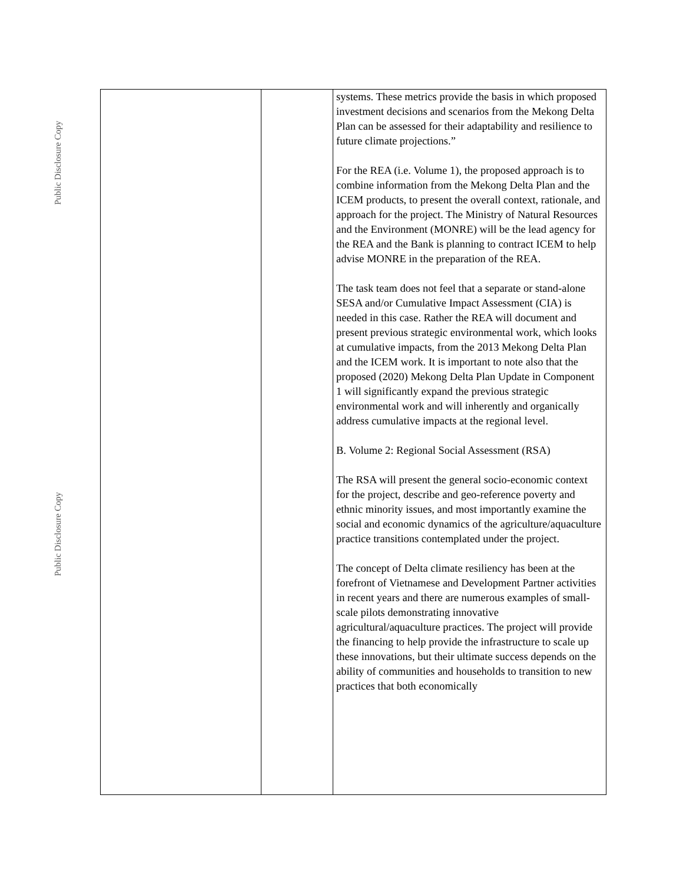Public Disclosure Copy
Public Disclosure Copy
| | | systems. These metrics provide the basis in which proposed investment decisions and scenarios from the Mekong Delta Plan can be assessed for their adaptability and resilience to future climate projections.” For the REA (i.e. Volume 1), the proposed approach is to combine information from the Mekong Delta Plan and the ICEM products, to present the overall context, rationale, and approach for the project. The Ministry of Natural Resources and the Environment (MONRE) will be the lead agency for the REA and the Bank is planning to contract ICEM to help advise MONRE in the preparation of the REA. The task team does not feel that a separate or stand-alone SESA and/or Cumulative Impact Assessment (CIA) is needed in this case. Rather the REA will document and present previous strategic environmental work, which looks at cumulative impacts, from the 2013 Mekong Delta Plan and the ICEM work. It is important to note also that the proposed (2020) Mekong Delta Plan Update in Component 1 will significantly expand the previous strategic environmental work and will inherently and organically address cumulative impacts at the regional level. B. Volume 2: Regional Social Assessment (RSA) The RSA will present the general socio-economic context for the project, describe and geo-reference poverty and ethnic minority issues, and most importantly examine the social and economic dynamics of the agriculture/aquaculture practice transitions contemplated under the project. The concept of Delta climate resiliency has been at the forefront of Vietnamese and Development Partner activities in recent years and there are numerous examples of small-scale pilots demonstrating innovative agricultural/aquaculture practices. The project will provide the financing to help provide the infrastructure to scale up these innovations, but their ultimate success depends on the ability of communities and households to transition to new practices that both economically |